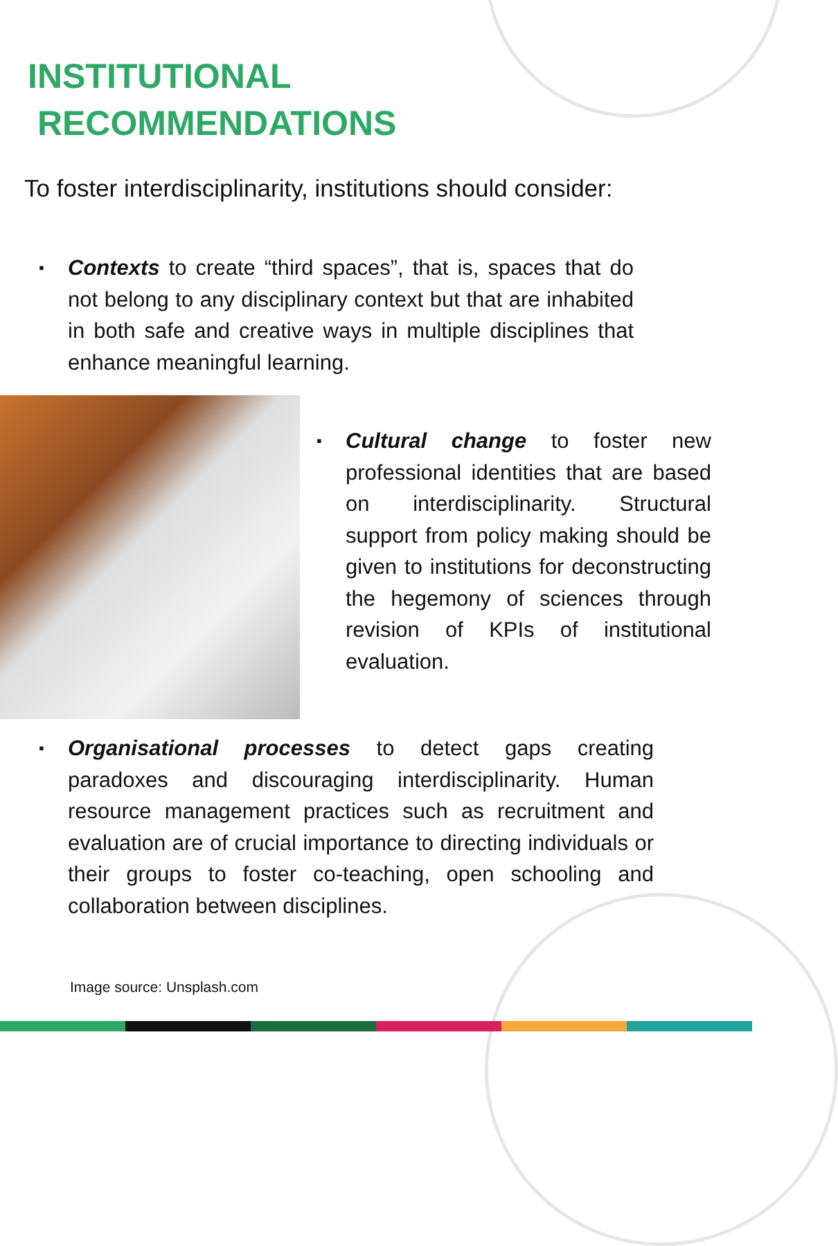INSTITUTIONAL
RECOMMENDATIONS
To foster interdisciplinarity, institutions should consider:
▪ Contexts to create “third spaces”, that is, spaces that do not belong to any disciplinary context but that are inhabited in both safe and creative ways in multiple disciplines that enhance meaningful learning.
▪ Cultural change to foster new professional identities that are based on interdisciplinarity. Structural support from policy making should be given to institutions for deconstructing the hegemony of sciences through revision of KPIs of institutional evaluation.
▪ Organisational processes to detect gaps creating paradoxes and discouraging interdisciplinarity. Human resource management practices such as recruitment and evaluation are of crucial importance to directing individuals or their groups to foster co-teaching, open schooling and collaboration between disciplines.
Image source: Unsplash.com